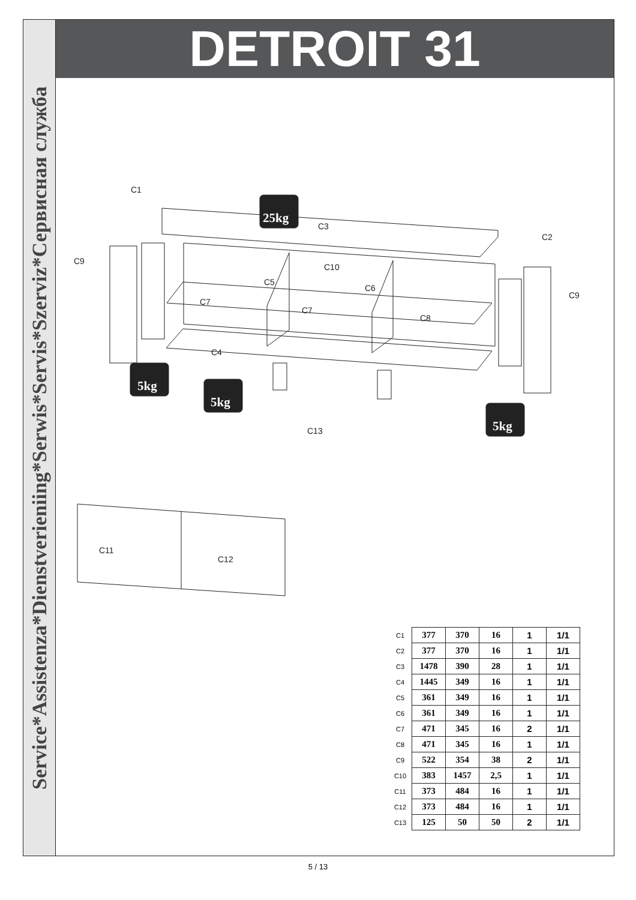Service*Assistenza*Dienstverieniing*Serwis*Servis*Szerviz*Сервисная служба
DETROIT 31
25kg
5kg
5kg
5kg
C1
C3
C2
C9
C10
C5
C6
C7
C7
C9
C8
C4
C13
C11
C12
| C1 | 377 | 370 | 16 | 1 | 1/1 |
| C2 | 377 | 370 | 16 | 1 | 1/1 |
| C3 | 1478 | 390 | 28 | 1 | 1/1 |
| C4 | 1445 | 349 | 16 | 1 | 1/1 |
| C5 | 361 | 349 | 16 | 1 | 1/1 |
| C6 | 361 | 349 | 16 | 1 | 1/1 |
| C7 | 471 | 345 | 16 | 2 | 1/1 |
| C8 | 471 | 345 | 16 | 1 | 1/1 |
| C9 | 522 | 354 | 38 | 2 | 1/1 |
| C10 | 383 | 1457 | 2,5 | 1 | 1/1 |
| C11 | 373 | 484 | 16 | 1 | 1/1 |
| C12 | 373 | 484 | 16 | 1 | 1/1 |
| C13 | 125 | 50 | 50 | 2 | 1/1 |
5 / 13